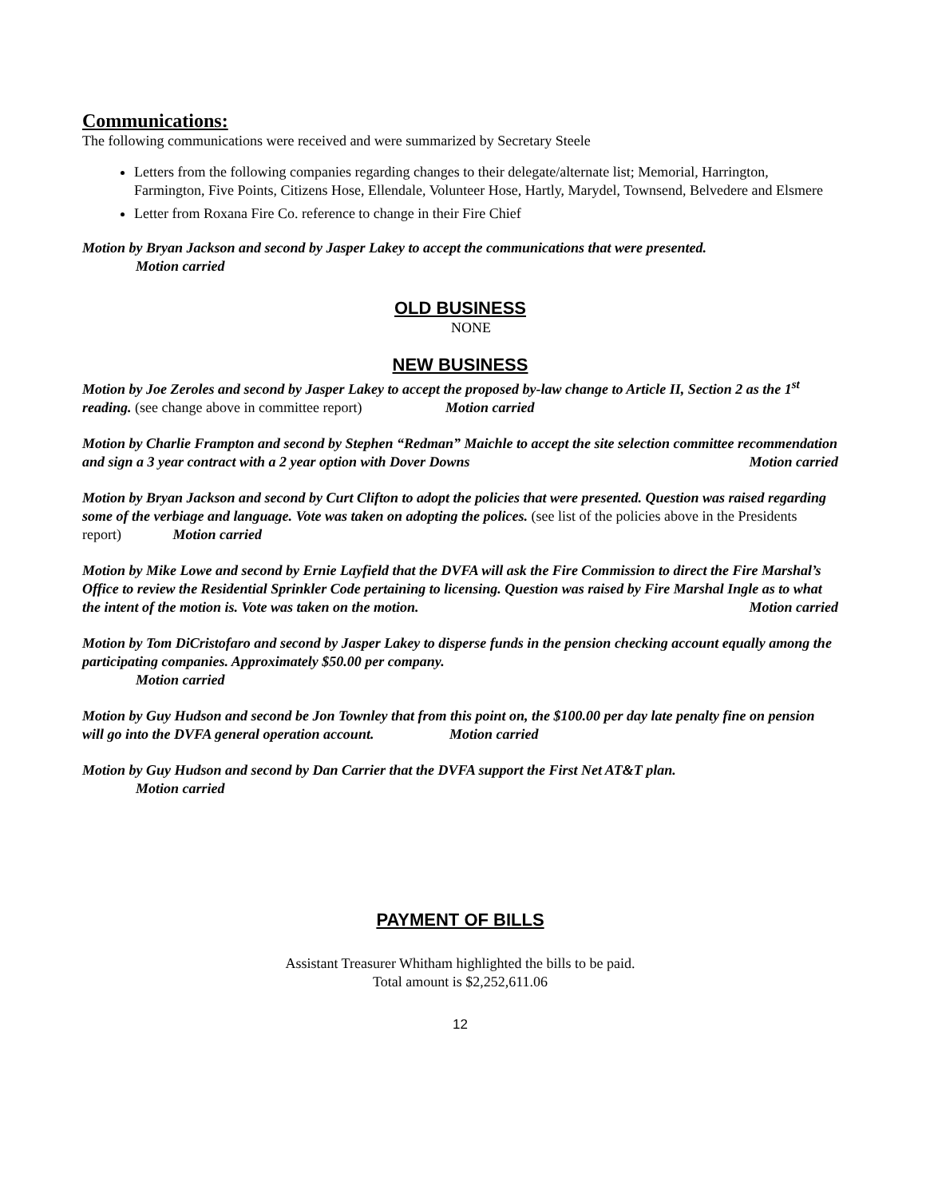Communications:
The following communications were received and were summarized by Secretary Steele
Letters from the following companies regarding changes to their delegate/alternate list; Memorial, Harrington, Farmington, Five Points, Citizens Hose, Ellendale, Volunteer Hose, Hartly, Marydel, Townsend, Belvedere and Elsmere
Letter from Roxana Fire Co. reference to change in their Fire Chief
Motion by Bryan Jackson and second by Jasper Lakey to accept the communications that were presented.
Motion carried
OLD BUSINESS
NONE
NEW BUSINESS
Motion by Joe Zeroles and second by Jasper Lakey to accept the proposed by-law change to Article II, Section 2 as the 1<sup>st</sup> reading. (see change above in committee report) Motion carried
Motion by Charlie Frampton and second by Stephen “Redman” Maichle to accept the site selection committee recommendation and sign a 3 year contract with a 2 year option with Dover Downs Motion carried
Motion by Bryan Jackson and second by Curt Clifton to adopt the policies that were presented. Question was raised regarding some of the verbiage and language. Vote was taken on adopting the polices. (see list of the policies above in the Presidents report) Motion carried
Motion by Mike Lowe and second by Ernie Layfield that the DVFA will ask the Fire Commission to direct the Fire Marshal’s Office to review the Residential Sprinkler Code pertaining to licensing. Question was raised by Fire Marshal Ingle as to what the intent of the motion is. Vote was taken on the motion. Motion carried
Motion by Tom DiCristofaro and second by Jasper Lakey to disperse funds in the pension checking account equally among the participating companies. Approximately $50.00 per company.
Motion carried
Motion by Guy Hudson and second be Jon Townley that from this point on, the $100.00 per day late penalty fine on pension will go into the DVFA general operation account. Motion carried
Motion by Guy Hudson and second by Dan Carrier that the DVFA support the First Net AT&T plan.
Motion carried
PAYMENT OF BILLS
Assistant Treasurer Whitham highlighted the bills to be paid.
Total amount is $2,252,611.06
12